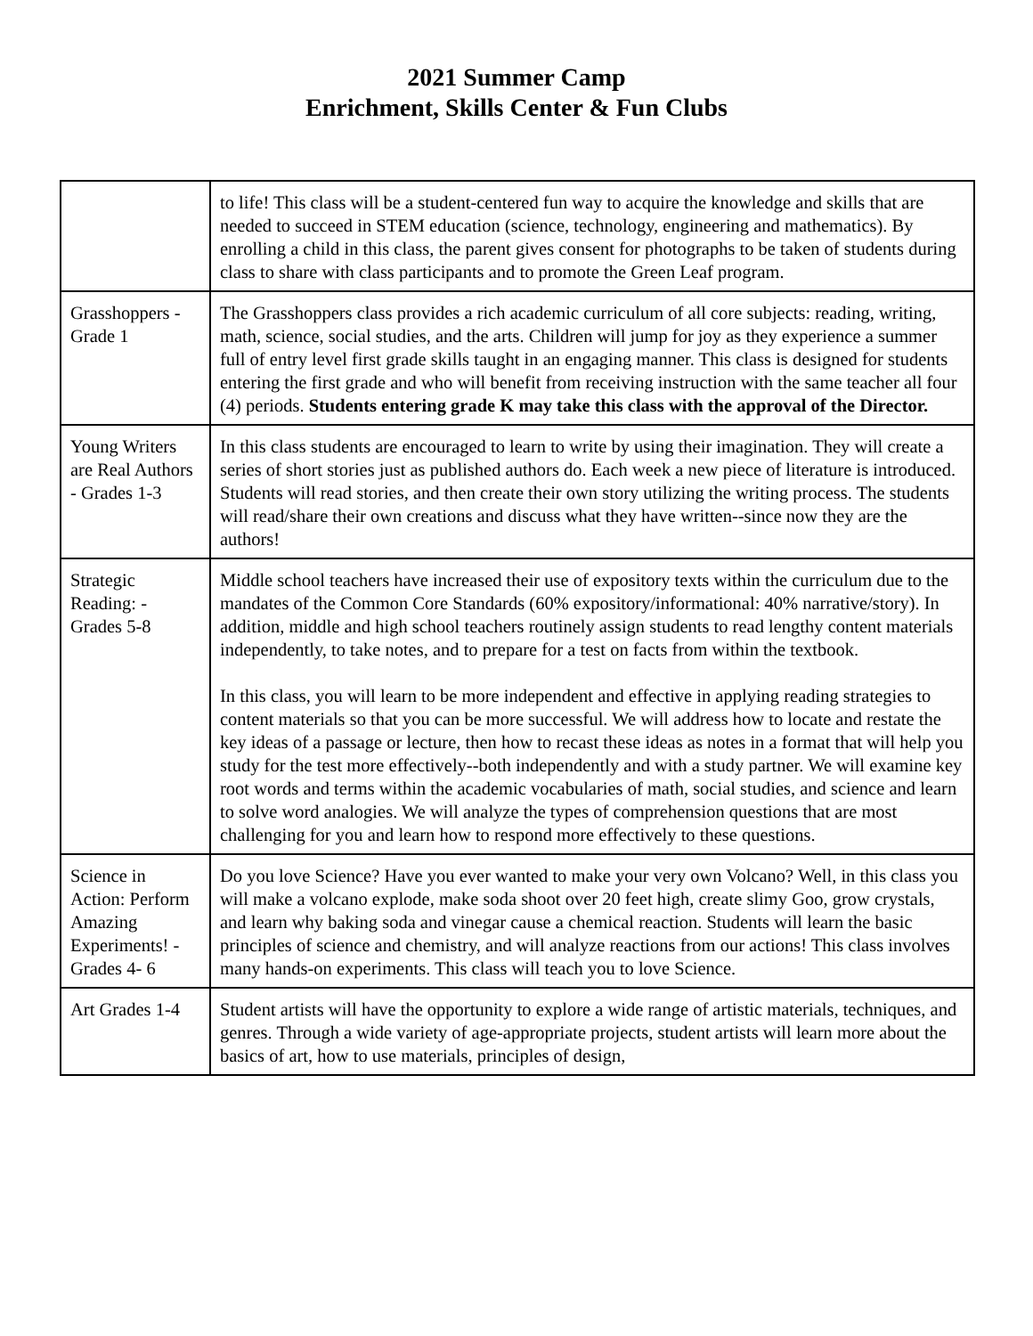2021 Summer Camp
Enrichment, Skills Center & Fun Clubs
| | to life! This class will be a student-centered fun way to acquire the knowledge and skills that are needed to succeed in STEM education (science, technology, engineering and mathematics). By enrolling a child in this class, the parent gives consent for photographs to be taken of students during class to share with class participants and to promote the Green Leaf program. |
| Grasshoppers - Grade 1 | The Grasshoppers class provides a rich academic curriculum of all core subjects: reading, writing, math, science, social studies, and the arts. Children will jump for joy as they experience a summer full of entry level first grade skills taught in an engaging manner. This class is designed for students entering the first grade and who will benefit from receiving instruction with the same teacher all four (4) periods. Students entering grade K may take this class with the approval of the Director. |
| Young Writers are Real Authors - Grades 1-3 | In this class students are encouraged to learn to write by using their imagination. They will create a series of short stories just as published authors do. Each week a new piece of literature is introduced. Students will read stories, and then create their own story utilizing the writing process. The students will read/share their own creations and discuss what they have written--since now they are the authors! |
| Strategic Reading: - Grades 5-8 | Middle school teachers have increased their use of expository texts within the curriculum due to the mandates of the Common Core Standards (60% expository/informational: 40% narrative/story). In addition, middle and high school teachers routinely assign students to read lengthy content materials independently, to take notes, and to prepare for a test on facts from within the textbook. In this class, you will learn to be more independent and effective in applying reading strategies to content materials so that you can be more successful. We will address how to locate and restate the key ideas of a passage or lecture, then how to recast these ideas as notes in a format that will help you study for the test more effectively--both independently and with a study partner. We will examine key root words and terms within the academic vocabularies of math, social studies, and science and learn to solve word analogies. We will analyze the types of comprehension questions that are most challenging for you and learn how to respond more effectively to these questions. |
| Science in Action: Perform Amazing Experiments! - Grades 4- 6 | Do you love Science? Have you ever wanted to make your very own Volcano? Well, in this class you will make a volcano explode, make soda shoot over 20 feet high, create slimy Goo, grow crystals, and learn why baking soda and vinegar cause a chemical reaction. Students will learn the basic principles of science and chemistry, and will analyze reactions from our actions! This class involves many hands-on experiments. This class will teach you to love Science. |
| Art Grades 1-4 | Student artists will have the opportunity to explore a wide range of artistic materials, techniques, and genres. Through a wide variety of age-appropriate projects, student artists will learn more about the basics of art, how to use materials, principles of design, |